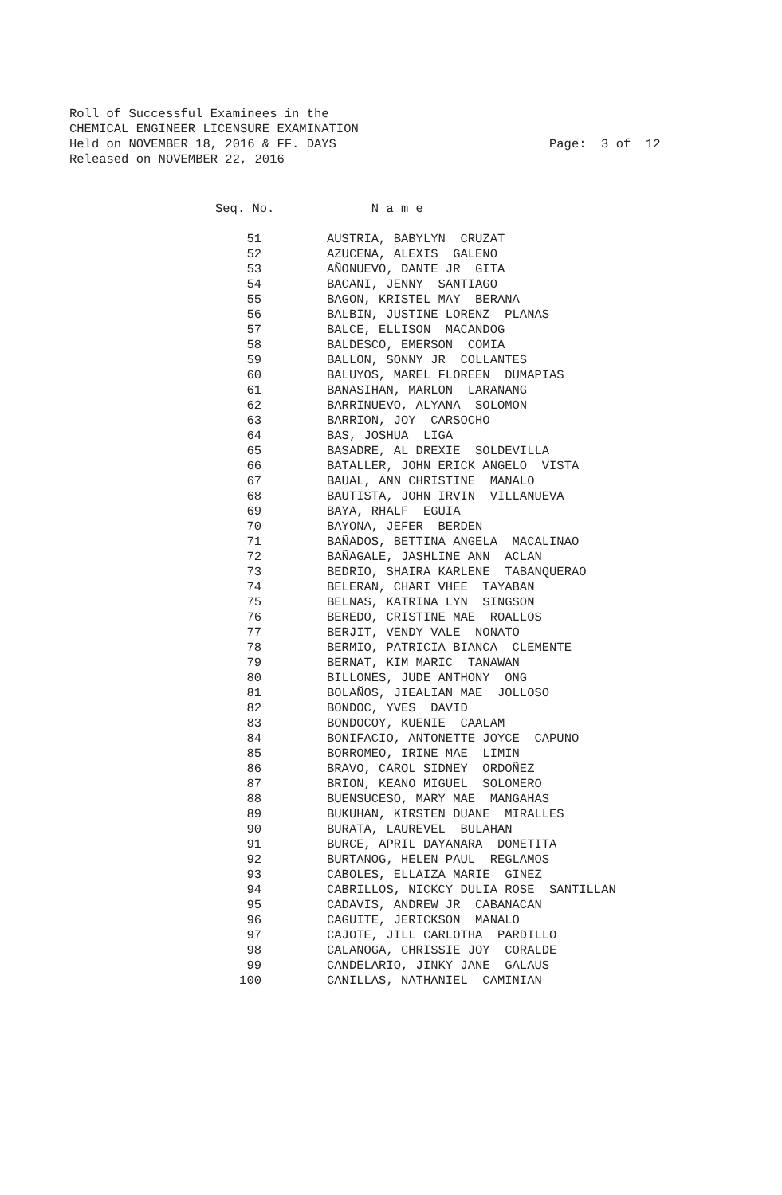Roll of Successful Examinees in the CHEMICAL ENGINEER LICENSURE EXAMINATION Held on NOVEMBER 18, 2016 & FF. DAYS Released on NOVEMBER 22, 2016
Page: 3 of 12
| Seq. No. | N a m e |
| --- | --- |
| 51 | AUSTRIA, BABYLYN CRUZAT |
| 52 | AZUCENA, ALEXIS GALENO |
| 53 | AÑONUEVO, DANTE JR GITA |
| 54 | BACANI, JENNY SANTIAGO |
| 55 | BAGON, KRISTEL MAY BERANA |
| 56 | BALBIN, JUSTINE LORENZ PLANAS |
| 57 | BALCE, ELLISON MACANDOG |
| 58 | BALDESCO, EMERSON COMIA |
| 59 | BALLON, SONNY JR COLLANTES |
| 60 | BALUYOS, MAREL FLOREEN DUMAPIAS |
| 61 | BANASIHAN, MARLON LARANANG |
| 62 | BARRINUEVO, ALYANA SOLOMON |
| 63 | BARRION, JOY CARSOCHO |
| 64 | BAS, JOSHUA LIGA |
| 65 | BASADRE, AL DREXIE SOLDEVILLA |
| 66 | BATALLER, JOHN ERICK ANGELO VISTA |
| 67 | BAUAL, ANN CHRISTINE MANALO |
| 68 | BAUTISTA, JOHN IRVIN VILLANUEVA |
| 69 | BAYA, RHALF EGUIA |
| 70 | BAYONA, JEFER BERDEN |
| 71 | BAÑADOS, BETTINA ANGELA MACALINAO |
| 72 | BAÑAGALE, JASHLINE ANN ACLAN |
| 73 | BEDRIO, SHAIRA KARLENE TABANQUERAO |
| 74 | BELERAN, CHARI VHEE TAYABAN |
| 75 | BELNAS, KATRINA LYN SINGSON |
| 76 | BEREDO, CRISTINE MAE ROALLOS |
| 77 | BERJIT, VENDY VALE NONATO |
| 78 | BERMIO, PATRICIA BIANCA CLEMENTE |
| 79 | BERNAT, KIM MARIC TANAWAN |
| 80 | BILLONES, JUDE ANTHONY ONG |
| 81 | BOLAÑOS, JIEALIAN MAE JOLLOSO |
| 82 | BONDOC, YVES DAVID |
| 83 | BONDOCOY, KUENIE CAALAM |
| 84 | BONIFACIO, ANTONETTE JOYCE CAPUNO |
| 85 | BORROMEO, IRINE MAE LIMIN |
| 86 | BRAVO, CAROL SIDNEY ORDOÑEZ |
| 87 | BRION, KEANO MIGUEL SOLOMERO |
| 88 | BUENSUCESO, MARY MAE MANGAHAS |
| 89 | BUKUHAN, KIRSTEN DUANE MIRALLES |
| 90 | BURATA, LAUREVEL BULAHAN |
| 91 | BURCE, APRIL DAYANARA DOMETITA |
| 92 | BURTANOG, HELEN PAUL REGLAMOS |
| 93 | CABOLES, ELLAIZA MARIE GINEZ |
| 94 | CABRILLOS, NICKCY DULIA ROSE SANTILLAN |
| 95 | CADAVIS, ANDREW JR CABANACAN |
| 96 | CAGUITE, JERICKSON MANALO |
| 97 | CAJOTE, JILL CARLOTHA PARDILLO |
| 98 | CALANOGA, CHRISSIE JOY CORALDE |
| 99 | CANDELARIO, JINKY JANE GALAUS |
| 100 | CANILLAS, NATHANIEL CAMINIAN |